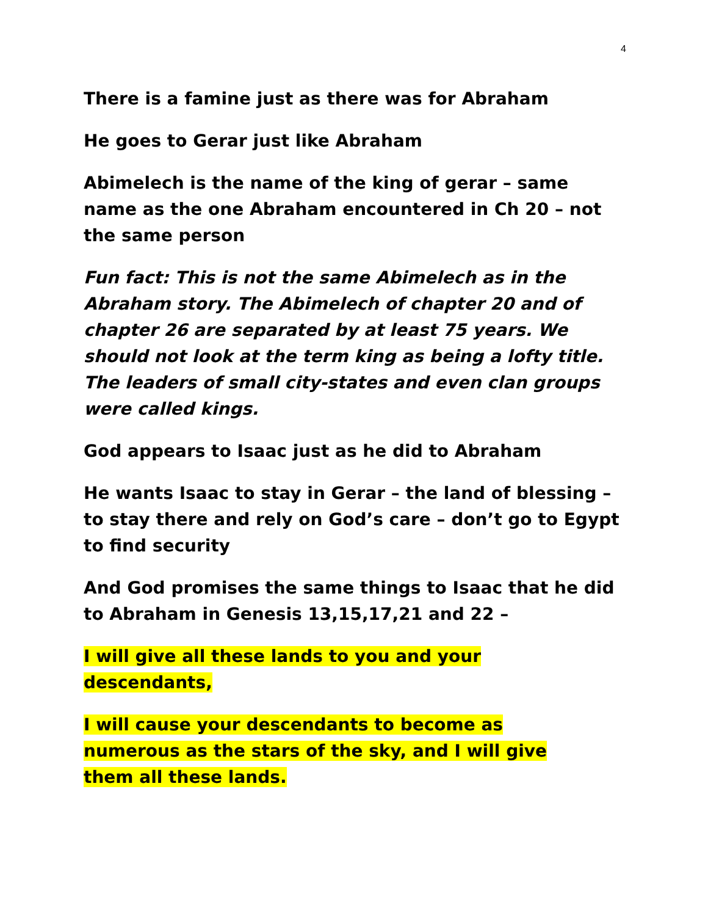4
There is a famine just as there was for Abraham
He goes to Gerar just like Abraham
Abimelech is the name of the king of gerar – same name as the one Abraham encountered in Ch 20 – not the same person
Fun fact: This is not the same Abimelech as in the Abraham story. The Abimelech of chapter 20 and of chapter 26 are separated by at least 75 years. We should not look at the term king as being a lofty title. The leaders of small city-states and even clan groups were called kings.
God appears to Isaac just as he did to Abraham
He wants Isaac to stay in Gerar – the land of blessing – to stay there and rely on God’s care – don’t go to Egypt to find security
And God promises the same things to Isaac that he did to Abraham in Genesis 13,15,17,21 and 22 –
I will give all these lands to you and your
descendants,
I will cause your descendants to become as
numerous as the stars of the sky, and I will give
them all these lands.